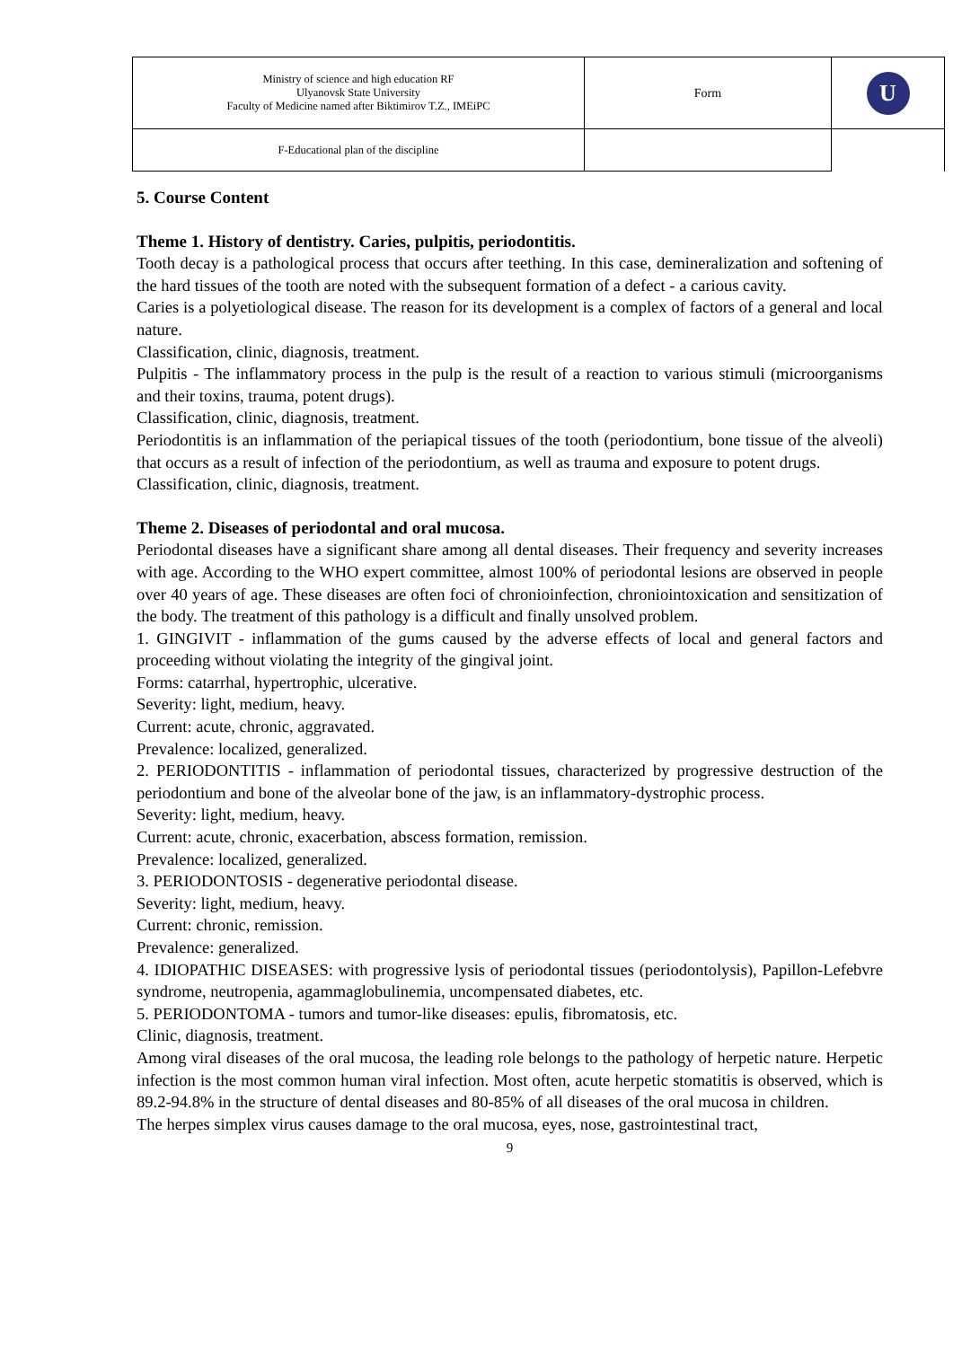| Ministry of science and high education RF Ulyanovsk State University Faculty of Medicine named after Biktimirov T.Z., IMEiPC | Form | U |
| F-Educational plan of the discipline | | |
5. Course Content
Theme 1. History of dentistry. Caries, pulpitis, periodontitis.
Tooth decay is a pathological process that occurs after teething. In this case, demineralization and softening of the hard tissues of the tooth are noted with the subsequent formation of a defect - a carious cavity.
Caries is a polyetiological disease. The reason for its development is a complex of factors of a general and local nature.
Classification, clinic, diagnosis, treatment.
Pulpitis - The inflammatory process in the pulp is the result of a reaction to various stimuli (microorganisms and their toxins, trauma, potent drugs).
Classification, clinic, diagnosis, treatment.
Periodontitis is an inflammation of the periapical tissues of the tooth (periodontium, bone tissue of the alveoli) that occurs as a result of infection of the periodontium, as well as trauma and exposure to potent drugs.
Classification, clinic, diagnosis, treatment.
Theme 2. Diseases of periodontal and oral mucosa.
Periodontal diseases have a significant share among all dental diseases. Their frequency and severity increases with age. According to the WHO expert committee, almost 100% of periodontal lesions are observed in people over 40 years of age. These diseases are often foci of chroniоinfection, chroniointoxication and sensitization of the body. The treatment of this pathology is a difficult and finally unsolved problem.
1. GINGIVIT - inflammation of the gums caused by the adverse effects of local and general factors and proceeding without violating the integrity of the gingival joint.
Forms: catarrhal, hypertrophic, ulcerative.
Severity: light, medium, heavy.
Current: acute, chronic, aggravated.
Prevalence: localized, generalized.
2. PERIODONTITIS - inflammation of periodontal tissues, characterized by progressive destruction of the periodontium and bone of the alveolar bone of the jaw, is an inflammatory-dystrophic process.
Severity: light, medium, heavy.
Current: acute, chronic, exacerbation, abscess formation, remission.
Prevalence: localized, generalized.
3. PERIODONTOSIS - degenerative periodontal disease.
Severity: light, medium, heavy.
Current: chronic, remission.
Prevalence: generalized.
4. IDIOPATHIC DISEASES: with progressive lysis of periodontal tissues (periodontolysis), Papillon-Lefebvre syndrome, neutropenia, agammaglobulinemia, uncompensated diabetes, etc.
5. PERIODONTOMA - tumors and tumor-like diseases: epulis, fibromatosis, etc.
Clinic, diagnosis, treatment.
Among viral diseases of the oral mucosa, the leading role belongs to the pathology of herpetic nature. Herpetic infection is the most common human viral infection. Most often, acute herpetic stomatitis is observed, which is 89.2-94.8% in the structure of dental diseases and 80-85% of all diseases of the oral mucosa in children.
The herpes simplex virus causes damage to the oral mucosa, eyes, nose, gastrointestinal tract,
9